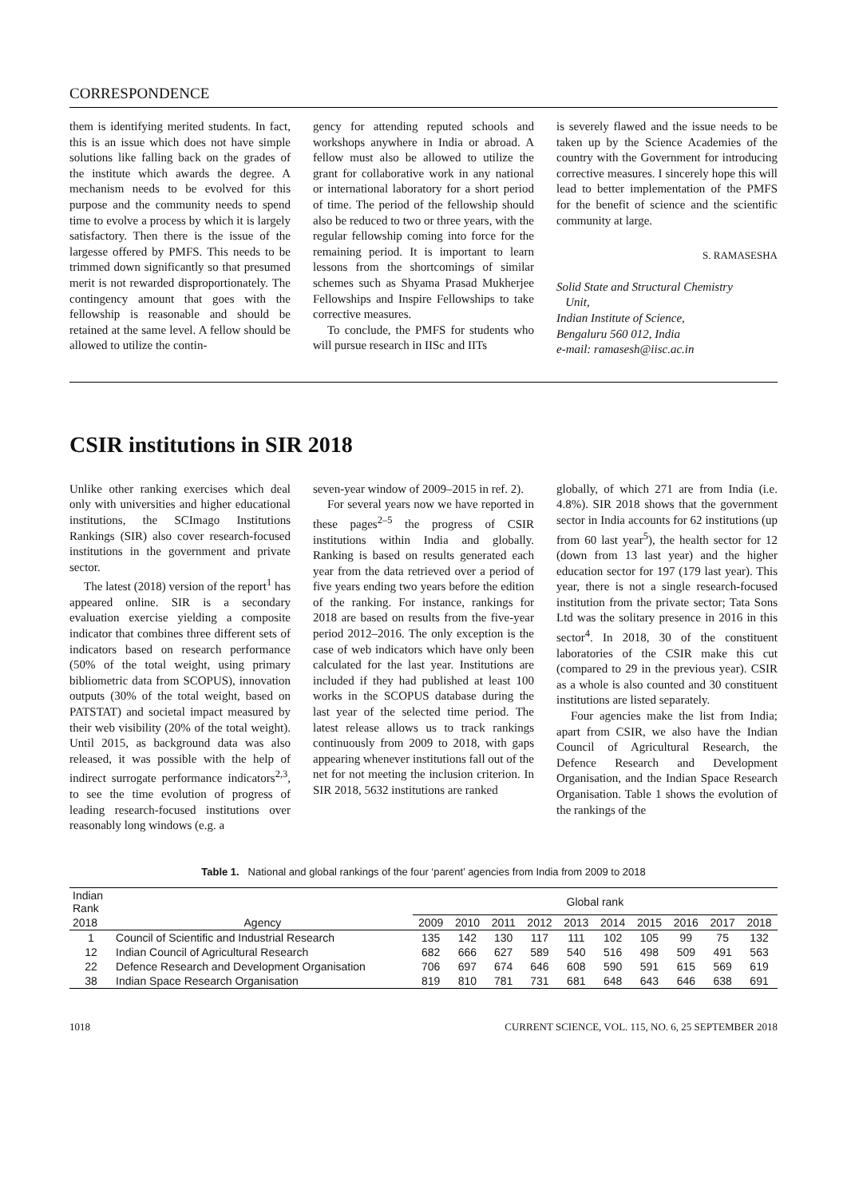CORRESPONDENCE
them is identifying merited students. In fact, this is an issue which does not have simple solutions like falling back on the grades of the institute which awards the degree. A mechanism needs to be evolved for this purpose and the community needs to spend time to evolve a process by which it is largely satisfactory. Then there is the issue of the largesse offered by PMFS. This needs to be trimmed down significantly so that presumed merit is not rewarded disproportionately. The contingency amount that goes with the fellowship is reasonable and should be retained at the same level. A fellow should be allowed to utilize the contin-
gency for attending reputed schools and workshops anywhere in India or abroad. A fellow must also be allowed to utilize the grant for collaborative work in any national or international laboratory for a short period of time. The period of the fellowship should also be reduced to two or three years, with the regular fellowship coming into force for the remaining period. It is important to learn lessons from the shortcomings of similar schemes such as Shyama Prasad Mukherjee Fellowships and Inspire Fellowships to take corrective measures.
To conclude, the PMFS for students who will pursue research in IISc and IITs
is severely flawed and the issue needs to be taken up by the Science Academies of the country with the Government for introducing corrective measures. I sincerely hope this will lead to better implementation of the PMFS for the benefit of science and the scientific community at large.
S. RAMASESHA
Solid State and Structural Chemistry
Unit,
Indian Institute of Science,
Bengaluru 560 012, India
e-mail: ramasesh@iisc.ac.in
CSIR institutions in SIR 2018
Unlike other ranking exercises which deal only with universities and higher educational institutions, the SCImago Institutions Rankings (SIR) also cover research-focused institutions in the government and private sector.
The latest (2018) version of the report<sup>1</sup> has appeared online. SIR is a secondary evaluation exercise yielding a composite indicator that combines three different sets of indicators based on research performance (50% of the total weight, using primary bibliometric data from SCOPUS), innovation outputs (30% of the total weight, based on PATSTAT) and societal impact measured by their web visibility (20% of the total weight). Until 2015, as background data was also released, it was possible with the help of indirect surrogate performance indicators<sup>2,3</sup>, to see the time evolution of progress of leading research-focused institutions over reasonably long windows (e.g. a
seven-year window of 2009–2015 in ref. 2).
For several years now we have reported in these pages<sup>2–5</sup> the progress of CSIR institutions within India and globally. Ranking is based on results generated each year from the data retrieved over a period of five years ending two years before the edition of the ranking. For instance, rankings for 2018 are based on results from the five-year period 2012–2016. The only exception is the case of web indicators which have only been calculated for the last year. Institutions are included if they had published at least 100 works in the SCOPUS database during the last year of the selected time period. The latest release allows us to track rankings continuously from 2009 to 2018, with gaps appearing whenever institutions fall out of the net for not meeting the inclusion criterion. In SIR 2018, 5632 institutions are ranked
globally, of which 271 are from India (i.e. 4.8%). SIR 2018 shows that the government sector in India accounts for 62 institutions (up from 60 last year<sup>5</sup>), the health sector for 12 (down from 13 last year) and the higher education sector for 197 (179 last year). This year, there is not a single research-focused institution from the private sector; Tata Sons Ltd was the solitary presence in 2016 in this sector<sup>4</sup>. In 2018, 30 of the constituent laboratories of the CSIR make this cut (compared to 29 in the previous year). CSIR as a whole is also counted and 30 constituent institutions are listed separately.
Four agencies make the list from India; apart from CSIR, we also have the Indian Council of Agricultural Research, the Defence Research and Development Organisation, and the Indian Space Research Organisation. Table 1 shows the evolution of the rankings of the
Table 1. National and global rankings of the four ‘parent’ agencies from India from 2009 to 2018
| Indian Rank | | Global rank | | | | | | | | | |
| --- | --- | --- | --- | --- | --- | --- | --- | --- | --- | --- | --- |
| 2018 | Agency | 2009 | 2010 | 2011 | 2012 | 2013 | 2014 | 2015 | 2016 | 2017 | 2018 |
| 1 | Council of Scientific and Industrial Research | 135 | 142 | 130 | 117 | 111 | 102 | 105 | 99 | 75 | 132 |
| 12 | Indian Council of Agricultural Research | 682 | 666 | 627 | 589 | 540 | 516 | 498 | 509 | 491 | 563 |
| 22 | Defence Research and Development Organisation | 706 | 697 | 674 | 646 | 608 | 590 | 591 | 615 | 569 | 619 |
| 38 | Indian Space Research Organisation | 819 | 810 | 781 | 731 | 681 | 648 | 643 | 646 | 638 | 691 |
1018 CURRENT SCIENCE, VOL. 115, NO. 6, 25 SEPTEMBER 2018